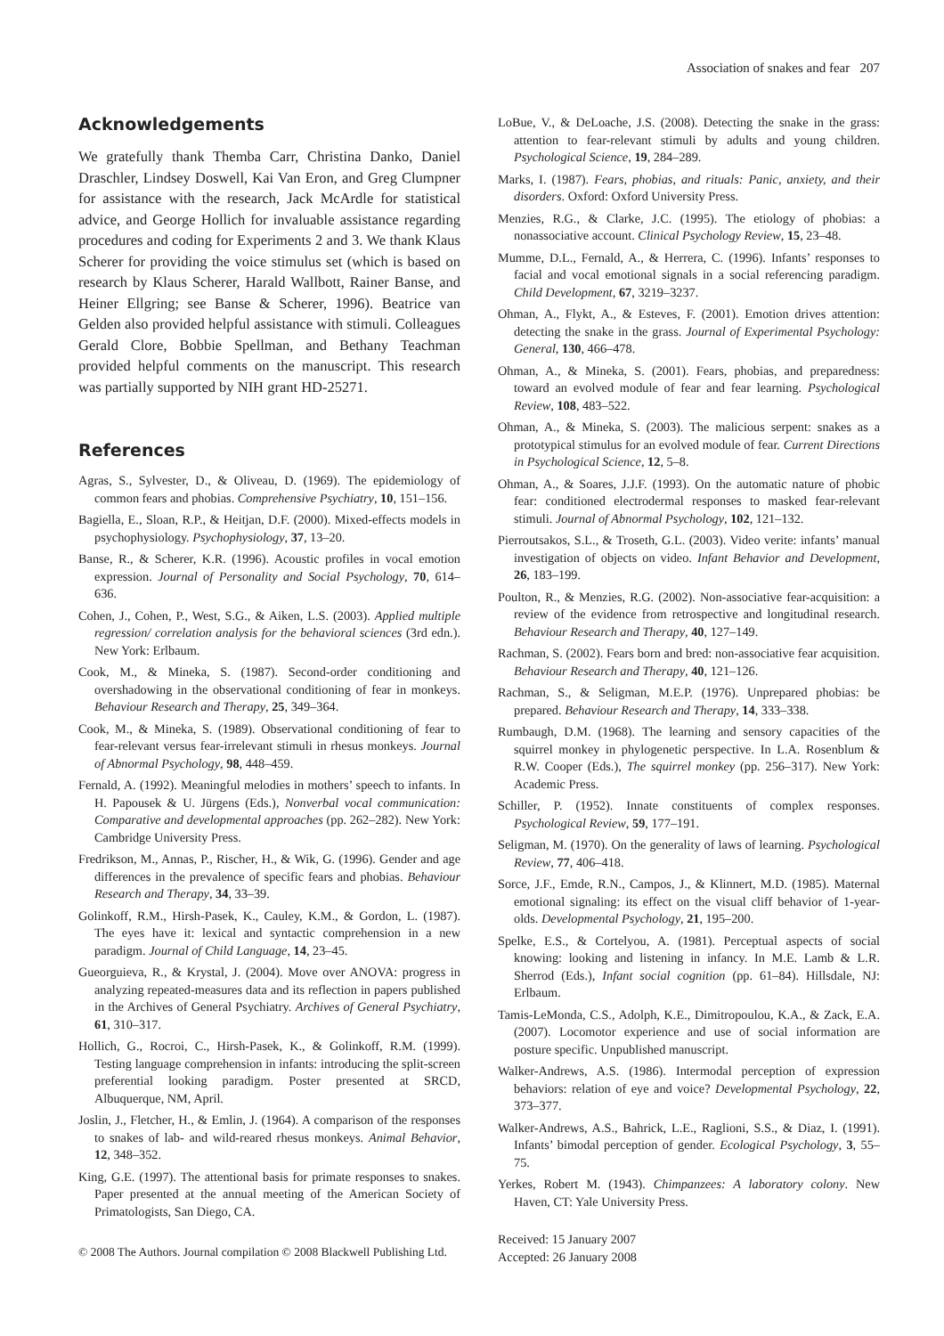Association of snakes and fear 207
Acknowledgements
We gratefully thank Themba Carr, Christina Danko, Daniel Draschler, Lindsey Doswell, Kai Van Eron, and Greg Clumpner for assistance with the research, Jack McArdle for statistical advice, and George Hollich for invaluable assistance regarding procedures and coding for Experiments 2 and 3. We thank Klaus Scherer for providing the voice stimulus set (which is based on research by Klaus Scherer, Harald Wallbott, Rainer Banse, and Heiner Ellgring; see Banse & Scherer, 1996). Beatrice van Gelden also provided helpful assistance with stimuli. Colleagues Gerald Clore, Bobbie Spellman, and Bethany Teachman provided helpful comments on the manuscript. This research was partially supported by NIH grant HD-25271.
References
Agras, S., Sylvester, D., & Oliveau, D. (1969). The epidemiology of common fears and phobias. Comprehensive Psychiatry, 10, 151–156.
Bagiella, E., Sloan, R.P., & Heitjan, D.F. (2000). Mixed-effects models in psychophysiology. Psychophysiology, 37, 13–20.
Banse, R., & Scherer, K.R. (1996). Acoustic profiles in vocal emotion expression. Journal of Personality and Social Psychology, 70, 614–636.
Cohen, J., Cohen, P., West, S.G., & Aiken, L.S. (2003). Applied multiple regression/ correlation analysis for the behavioral sciences (3rd edn.). New York: Erlbaum.
Cook, M., & Mineka, S. (1987). Second-order conditioning and overshadowing in the observational conditioning of fear in monkeys. Behaviour Research and Therapy, 25, 349–364.
Cook, M., & Mineka, S. (1989). Observational conditioning of fear to fear-relevant versus fear-irrelevant stimuli in rhesus monkeys. Journal of Abnormal Psychology, 98, 448–459.
Fernald, A. (1992). Meaningful melodies in mothers’ speech to infants. In H. Papousek & U. Jürgens (Eds.), Nonverbal vocal communication: Comparative and developmental approaches (pp. 262–282). New York: Cambridge University Press.
Fredrikson, M., Annas, P., Rischer, H., & Wik, G. (1996). Gender and age differences in the prevalence of specific fears and phobias. Behaviour Research and Therapy, 34, 33–39.
Golinkoff, R.M., Hirsh-Pasek, K., Cauley, K.M., & Gordon, L. (1987). The eyes have it: lexical and syntactic comprehension in a new paradigm. Journal of Child Language, 14, 23–45.
Gueorguieva, R., & Krystal, J. (2004). Move over ANOVA: progress in analyzing repeated-measures data and its reflection in papers published in the Archives of General Psychiatry. Archives of General Psychiatry, 61, 310–317.
Hollich, G., Rocroi, C., Hirsh-Pasek, K., & Golinkoff, R.M. (1999). Testing language comprehension in infants: introducing the split-screen preferential looking paradigm. Poster presented at SRCD, Albuquerque, NM, April.
Joslin, J., Fletcher, H., & Emlin, J. (1964). A comparison of the responses to snakes of lab- and wild-reared rhesus monkeys. Animal Behavior, 12, 348–352.
King, G.E. (1997). The attentional basis for primate responses to snakes. Paper presented at the annual meeting of the American Society of Primatologists, San Diego, CA.
LoBue, V., & DeLoache, J.S. (2008). Detecting the snake in the grass: attention to fear-relevant stimuli by adults and young children. Psychological Science, 19, 284–289.
Marks, I. (1987). Fears, phobias, and rituals: Panic, anxiety, and their disorders. Oxford: Oxford University Press.
Menzies, R.G., & Clarke, J.C. (1995). The etiology of phobias: a nonassociative account. Clinical Psychology Review, 15, 23–48.
Mumme, D.L., Fernald, A., & Herrera, C. (1996). Infants’ responses to facial and vocal emotional signals in a social referencing paradigm. Child Development, 67, 3219–3237.
Ohman, A., Flykt, A., & Esteves, F. (2001). Emotion drives attention: detecting the snake in the grass. Journal of Experimental Psychology: General, 130, 466–478.
Ohman, A., & Mineka, S. (2001). Fears, phobias, and preparedness: toward an evolved module of fear and fear learning. Psychological Review, 108, 483–522.
Ohman, A., & Mineka, S. (2003). The malicious serpent: snakes as a prototypical stimulus for an evolved module of fear. Current Directions in Psychological Science, 12, 5–8.
Ohman, A., & Soares, J.J.F. (1993). On the automatic nature of phobic fear: conditioned electrodermal responses to masked fear-relevant stimuli. Journal of Abnormal Psychology, 102, 121–132.
Pierroutsakos, S.L., & Troseth, G.L. (2003). Video verite: infants’ manual investigation of objects on video. Infant Behavior and Development, 26, 183–199.
Poulton, R., & Menzies, R.G. (2002). Non-associative fear-acquisition: a review of the evidence from retrospective and longitudinal research. Behaviour Research and Therapy, 40, 127–149.
Rachman, S. (2002). Fears born and bred: non-associative fear acquisition. Behaviour Research and Therapy, 40, 121–126.
Rachman, S., & Seligman, M.E.P. (1976). Unprepared phobias: be prepared. Behaviour Research and Therapy, 14, 333–338.
Rumbaugh, D.M. (1968). The learning and sensory capacities of the squirrel monkey in phylogenetic perspective. In L.A. Rosenblum & R.W. Cooper (Eds.), The squirrel monkey (pp. 256–317). New York: Academic Press.
Schiller, P. (1952). Innate constituents of complex responses. Psychological Review, 59, 177–191.
Seligman, M. (1970). On the generality of laws of learning. Psychological Review, 77, 406–418.
Sorce, J.F., Emde, R.N., Campos, J., & Klinnert, M.D. (1985). Maternal emotional signaling: its effect on the visual cliff behavior of 1-year-olds. Developmental Psychology, 21, 195–200.
Spelke, E.S., & Cortelyou, A. (1981). Perceptual aspects of social knowing: looking and listening in infancy. In M.E. Lamb & L.R. Sherrod (Eds.), Infant social cognition (pp. 61–84). Hillsdale, NJ: Erlbaum.
Tamis-LeMonda, C.S., Adolph, K.E., Dimitropoulou, K.A., & Zack, E.A. (2007). Locomotor experience and use of social information are posture specific. Unpublished manuscript.
Walker-Andrews, A.S. (1986). Intermodal perception of expression behaviors: relation of eye and voice? Developmental Psychology, 22, 373–377.
Walker-Andrews, A.S., Bahrick, L.E., Raglioni, S.S., & Diaz, I. (1991). Infants’ bimodal perception of gender. Ecological Psychology, 3, 55–75.
Yerkes, Robert M. (1943). Chimpanzees: A laboratory colony. New Haven, CT: Yale University Press.
Received: 15 January 2007
Accepted: 26 January 2008
© 2008 The Authors. Journal compilation © 2008 Blackwell Publishing Ltd.